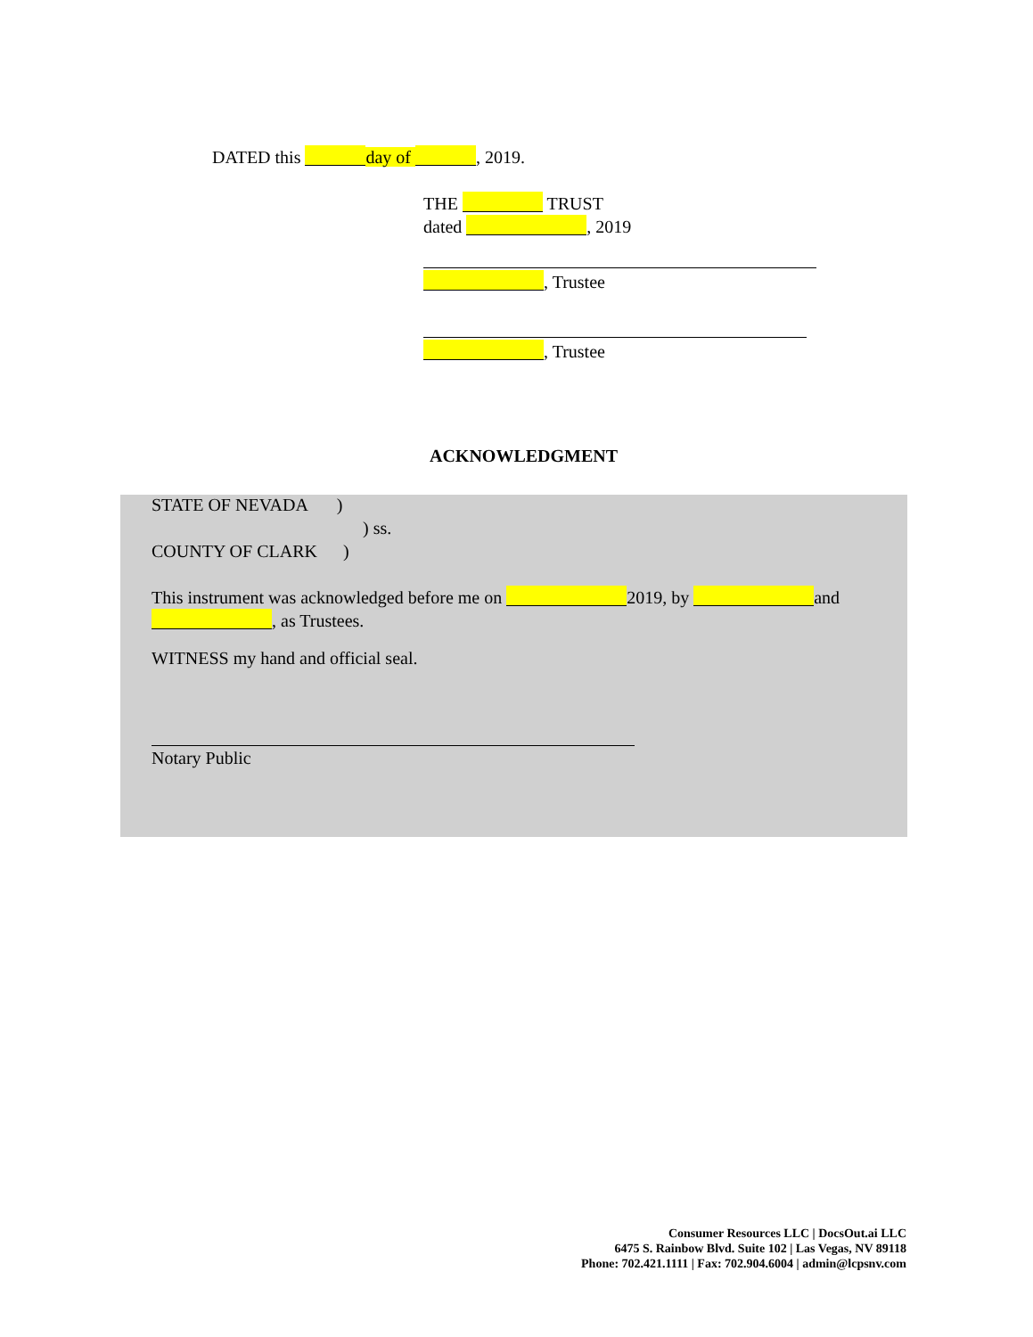DATED this day of , 2019.
THE TRUST
dated , 2019
, Trustee
, Trustee
ACKNOWLEDGMENT
STATE OF NEVADA )
) ss.
COUNTY OF CLARK )
This instrument was acknowledged before me on 2019, by and , as Trustees.
WITNESS my hand and official seal.
Notary Public
Consumer Resources LLC | DocsOut.ai LLC
6475 S. Rainbow Blvd. Suite 102 | Las Vegas, NV 89118
Phone: 702.421.1111 | Fax: 702.904.6004 | admin@lcpsnv.com